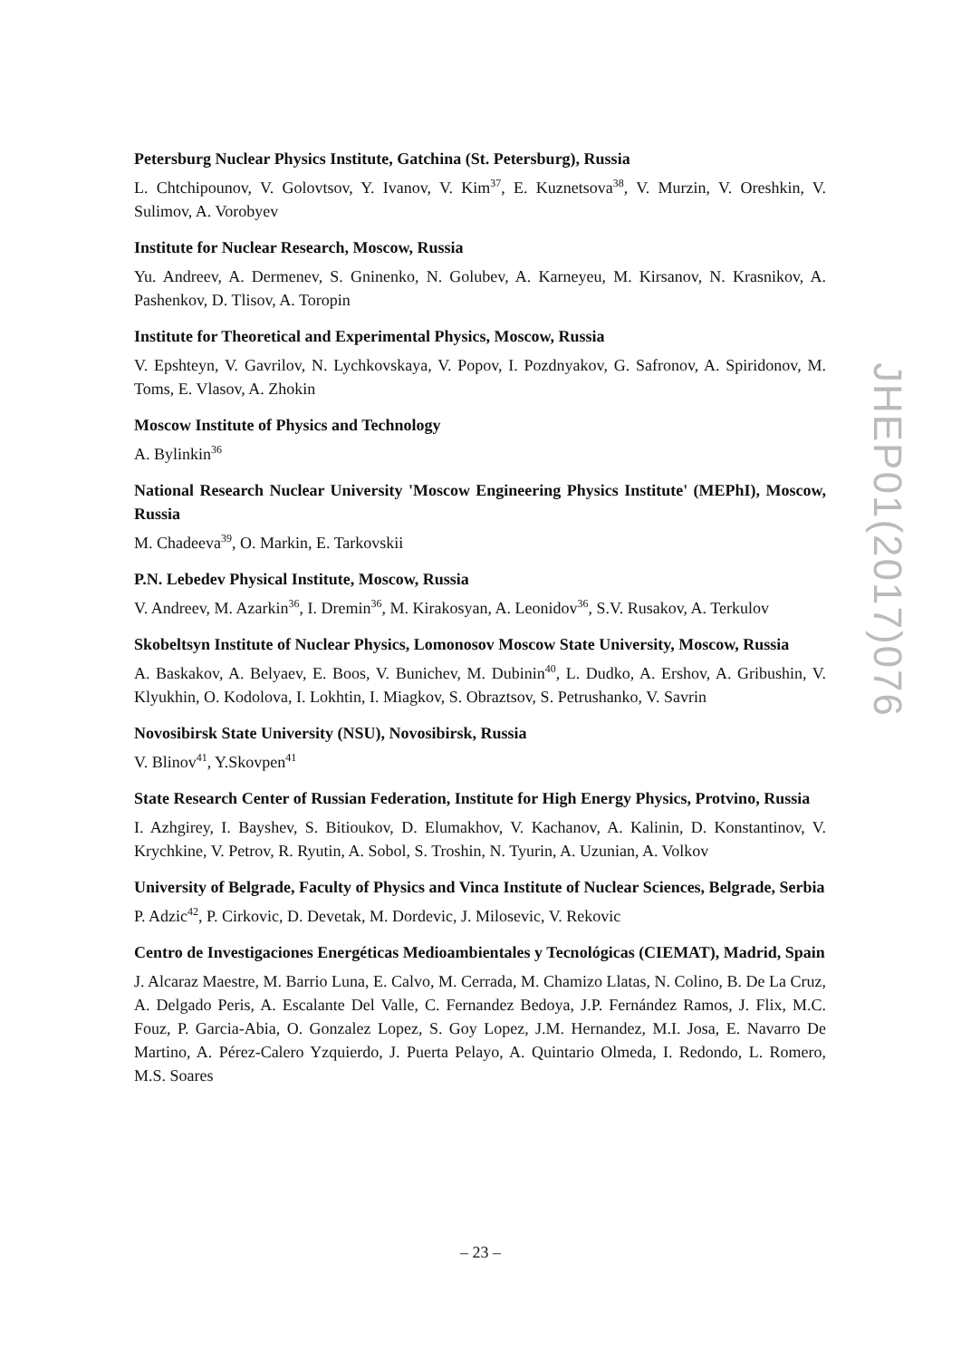Petersburg Nuclear Physics Institute, Gatchina (St. Petersburg), Russia
L. Chtchipounov, V. Golovtsov, Y. Ivanov, V. Kim<sup>37</sup>, E. Kuznetsova<sup>38</sup>, V. Murzin, V. Oreshkin, V. Sulimov, A. Vorobyev
Institute for Nuclear Research, Moscow, Russia
Yu. Andreev, A. Dermenev, S. Gninenko, N. Golubev, A. Karneyeu, M. Kirsanov, N. Krasnikov, A. Pashenkov, D. Tlisov, A. Toropin
Institute for Theoretical and Experimental Physics, Moscow, Russia
V. Epshteyn, V. Gavrilov, N. Lychkovskaya, V. Popov, I. Pozdnyakov, G. Safronov, A. Spiridonov, M. Toms, E. Vlasov, A. Zhokin
Moscow Institute of Physics and Technology
A. Bylinkin<sup>36</sup>
National Research Nuclear University 'Moscow Engineering Physics Institute' (MEPhI), Moscow, Russia
M. Chadeeva<sup>39</sup>, O. Markin, E. Tarkovskii
P.N. Lebedev Physical Institute, Moscow, Russia
V. Andreev, M. Azarkin<sup>36</sup>, I. Dremin<sup>36</sup>, M. Kirakosyan, A. Leonidov<sup>36</sup>, S.V. Rusakov, A. Terkulov
Skobeltsyn Institute of Nuclear Physics, Lomonosov Moscow State University, Moscow, Russia
A. Baskakov, A. Belyaev, E. Boos, V. Bunichev, M. Dubinin<sup>40</sup>, L. Dudko, A. Ershov, A. Gribushin, V. Klyukhin, O. Kodolova, I. Lokhtin, I. Miagkov, S. Obraztsov, S. Petrushanko, V. Savrin
Novosibirsk State University (NSU), Novosibirsk, Russia
V. Blinov<sup>41</sup>, Y.Skovpen<sup>41</sup>
State Research Center of Russian Federation, Institute for High Energy Physics, Protvino, Russia
I. Azhgirey, I. Bayshev, S. Bitioukov, D. Elumakhov, V. Kachanov, A. Kalinin, D. Konstantinov, V. Krychkine, V. Petrov, R. Ryutin, A. Sobol, S. Troshin, N. Tyurin, A. Uzunian, A. Volkov
University of Belgrade, Faculty of Physics and Vinca Institute of Nuclear Sciences, Belgrade, Serbia
P. Adzic<sup>42</sup>, P. Cirkovic, D. Devetak, M. Dordevic, J. Milosevic, V. Rekovic
Centro de Investigaciones Energéticas Medioambientales y Tecnológicas (CIEMAT), Madrid, Spain
J. Alcaraz Maestre, M. Barrio Luna, E. Calvo, M. Cerrada, M. Chamizo Llatas, N. Colino, B. De La Cruz, A. Delgado Peris, A. Escalante Del Valle, C. Fernandez Bedoya, J.P. Fernández Ramos, J. Flix, M.C. Fouz, P. Garcia-Abia, O. Gonzalez Lopez, S. Goy Lopez, J.M. Hernandez, M.I. Josa, E. Navarro De Martino, A. Pérez-Calero Yzquierdo, J. Puerta Pelayo, A. Quintario Olmeda, I. Redondo, L. Romero, M.S. Soares
JHEP01(2017)076
– 23 –